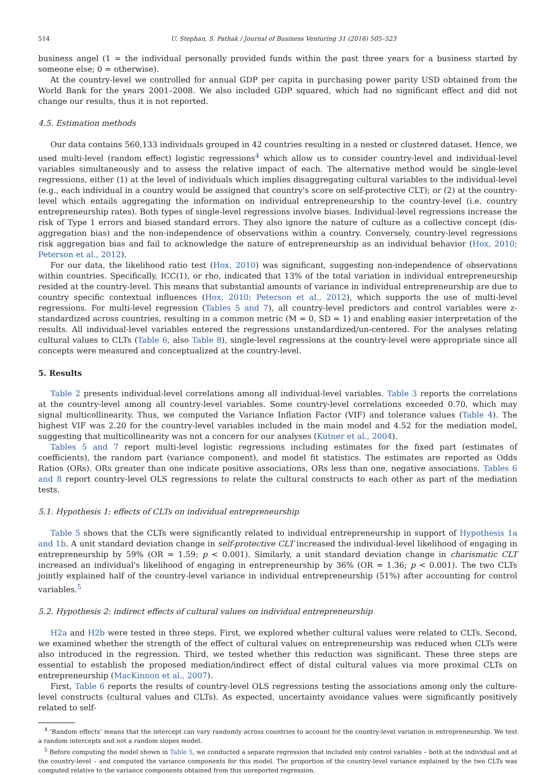514 U. Stephan, S. Pathak / Journal of Business Venturing 31 (2016) 505–523
business angel (1 = the individual personally provided funds within the past three years for a business started by someone else; 0 = otherwise).
At the country-level we controlled for annual GDP per capita in purchasing power parity USD obtained from the World Bank for the years 2001–2008. We also included GDP squared, which had no significant effect and did not change our results, thus it is not reported.
4.5. Estimation methods
Our data contains 560,133 individuals grouped in 42 countries resulting in a nested or clustered dataset. Hence, we used multi-level (random effect) logistic regressions<sup>4</sup> which allow us to consider country-level and individual-level variables simultaneously and to assess the relative impact of each. The alternative method would be single-level regressions, either (1) at the level of individuals which implies disaggregating cultural variables to the individual-level (e.g., each individual in a country would be assigned that country's score on self-protective CLT); or (2) at the country-level which entails aggregating the information on individual entrepreneurship to the country-level (i.e. country entrepreneurship rates). Both types of single-level regressions involve biases. Individual-level regressions increase the risk of Type 1 errors and biased standard errors. They also ignore the nature of culture as a collective concept (dis-aggregation bias) and the non-independence of observations within a country. Conversely, country-level regressions risk aggregation bias and fail to acknowledge the nature of entrepreneurship as an individual behavior (Hox, 2010; Peterson et al., 2012).
For our data, the likelihood ratio test (Hox, 2010) was significant, suggesting non-independence of observations within countries. Specifically, ICC(1), or rho, indicated that 13% of the total variation in individual entrepreneurship resided at the country-level. This means that substantial amounts of variance in individual entrepreneurship are due to country specific contextual influences (Hox, 2010; Peterson et al., 2012), which supports the use of multi-level regressions. For multi-level regression (Tables 5 and 7), all country-level predictors and control variables were z-standardized across countries, resulting in a common metric (M = 0, SD = 1) and enabling easier interpretation of the results. All individual-level variables entered the regressions unstandardized/un-centered. For the analyses relating cultural values to CLTs (Table 6, also Table 8), single-level regressions at the country-level were appropriate since all concepts were measured and conceptualized at the country-level.
5. Results
Table 2 presents individual-level correlations among all individual-level variables. Table 3 reports the correlations at the country-level among all country-level variables. Some country-level correlations exceeded 0.70, which may signal multicollinearity. Thus, we computed the Variance Inflation Factor (VIF) and tolerance values (Table 4). The highest VIF was 2.20 for the country-level variables included in the main model and 4.52 for the mediation model, suggesting that multicollinearity was not a concern for our analyses (Kutner et al., 2004).
Tables 5 and 7 report multi-level logistic regressions including estimates for the fixed part (estimates of coefficients), the random part (variance component), and model fit statistics. The estimates are reported as Odds Ratios (ORs). ORs greater than one indicate positive associations, ORs less than one, negative associations. Tables 6 and 8 report country-level OLS regressions to relate the cultural constructs to each other as part of the mediation tests.
5.1. Hypothesis 1: effects of CLTs on individual entrepreneurship
Table 5 shows that the CLTs were significantly related to individual entrepreneurship in support of Hypothesis 1a and 1b. A unit standard deviation change in self-protective CLT increased the individual-level likelihood of engaging in entrepreneurship by 59% (OR = 1.59; p < 0.001). Similarly, a unit standard deviation change in charismatic CLT increased an individual's likelihood of engaging in entrepreneurship by 36% (OR = 1.36; p < 0.001). The two CLTs jointly explained half of the country-level variance in individual entrepreneurship (51%) after accounting for control variables.<sup>5</sup>
5.2. Hypothesis 2: indirect effects of cultural values on individual entrepreneurship
H2a and H2b were tested in three steps. First, we explored whether cultural values were related to CLTs. Second, we examined whether the strength of the effect of cultural values on entrepreneurship was reduced when CLTs were also introduced in the regression. Third, we tested whether this reduction was significant. These three steps are essential to establish the proposed mediation/indirect effect of distal cultural values via more proximal CLTs on entrepreneurship (MacKinnon et al., 2007).
First, Table 6 reports the results of country-level OLS regressions testing the associations among only the culture-level constructs (cultural values and CLTs). As expected, uncertainty avoidance values were significantly positively related to self-
<sup>4</sup> ‘Random effects’ means that the intercept can vary randomly across countries to account for the country-level variation in entrepreneurship. We test a random intercepts and not a random slopes model.
<sup>5</sup> Before computing the model shown in Table 5, we conducted a separate regression that included only control variables – both at the individual and at the country-level – and computed the variance components for this model. The proportion of the country-level variance explained by the two CLTs was computed relative to the variance components obtained from this unreported regression.